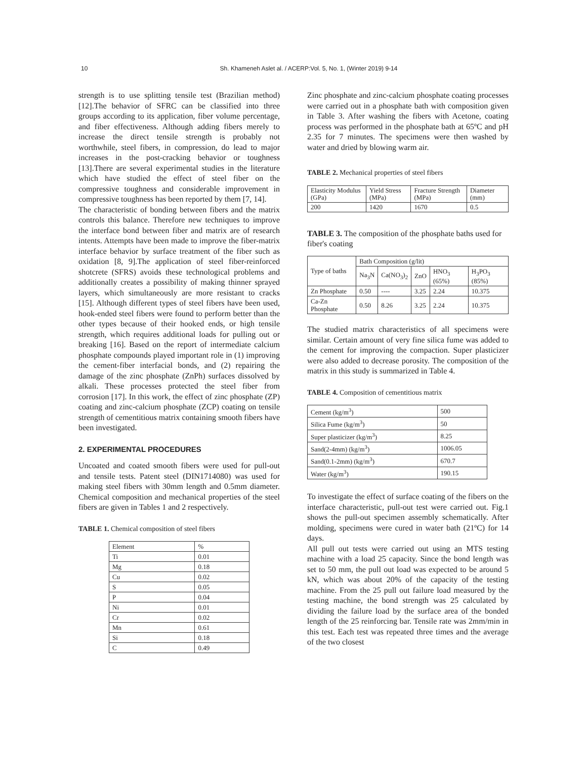10
Sh. Khameneh Aslet al. / ACERP:Vol. 5, No. 1, (Winter 2019) 9-14
strength is to use splitting tensile test (Brazilian method) [12].The behavior of SFRC can be classified into three groups according to its application, fiber volume percentage, and fiber effectiveness. Although adding fibers merely to increase the direct tensile strength is probably not worthwhile, steel fibers, in compression, do lead to major increases in the post-cracking behavior or toughness [13].There are several experimental studies in the literature which have studied the effect of steel fiber on the compressive toughness and considerable improvement in compressive toughness has been reported by them [7, 14].
The characteristic of bonding between fibers and the matrix controls this balance. Therefore new techniques to improve the interface bond between fiber and matrix are of research intents. Attempts have been made to improve the fiber-matrix interface behavior by surface treatment of the fiber such as oxidation [8, 9].The application of steel fiber-reinforced shotcrete (SFRS) avoids these technological problems and additionally creates a possibility of making thinner sprayed layers, which simultaneously are more resistant to cracks [15]. Although different types of steel fibers have been used, hook-ended steel fibers were found to perform better than the other types because of their hooked ends, or high tensile strength, which requires additional loads for pulling out or breaking [16]. Based on the report of intermediate calcium phosphate compounds played important role in (1) improving the cement-fiber interfacial bonds, and (2) repairing the damage of the zinc phosphate (ZnPh) surfaces dissolved by alkali. These processes protected the steel fiber from corrosion [17]. In this work, the effect of zinc phosphate (ZP) coating and zinc-calcium phosphate (ZCP) coating on tensile strength of cementitious matrix containing smooth fibers have been investigated.
2. EXPERIMENTAL PROCEDURES
Uncoated and coated smooth fibers were used for pull-out and tensile tests. Patent steel (DIN1714080) was used for making steel fibers with 30mm length and 0.5mm diameter. Chemical composition and mechanical properties of the steel fibers are given in Tables 1 and 2 respectively.
TABLE 1. Chemical composition of steel fibers
| Element | % |
| --- | --- |
| Ti | 0.01 |
| Mg | 0.18 |
| Cu | 0.02 |
| S | 0.05 |
| P | 0.04 |
| Ni | 0.01 |
| Cr | 0.02 |
| Mn | 0.61 |
| Si | 0.18 |
| C | 0.49 |
Zinc phosphate and zinc-calcium phosphate coating processes were carried out in a phosphate bath with composition given in Table 3. After washing the fibers with Acetone, coating process was performed in the phosphate bath at 65ºC and pH 2.35 for 7 minutes. The specimens were then washed by water and dried by blowing warm air.
TABLE 2. Mechanical properties of steel fibers
| Elasticity Modulus (GPa) | Yield Stress (MPa) | Fracture Strength (MPa) | Diameter (mm) |
| --- | --- | --- | --- |
| 200 | 1420 | 1670 | 0.5 |
TABLE 3. The composition of the phosphate baths used for fiber's coating
| Type of baths | Bath Composition (g/lit) | | | | |
| --- | --- | --- | --- | --- | --- |
| | Na<sub>3</sub>N | Ca(NO<sub>3</sub>)<sub>2</sub> | ZnO | HNO<sub>3</sub> (65%) | H<sub>3</sub>PO<sub>3</sub> (85%) |
| Zn Phosphate | 0.50 | ---- | 3.25 | 2.24 | 10.375 |
| Ca-Zn Phosphate | 0.50 | 8.26 | 3.25 | 2.24 | 10.375 |
The studied matrix characteristics of all specimens were similar. Certain amount of very fine silica fume was added to the cement for improving the compaction. Super plasticizer were also added to decrease porosity. The composition of the matrix in this study is summarized in Table 4.
TABLE 4. Composition of cementitious matrix
| Cement (kg/m<sup>3</sup>) | 500 |
| Silica Fume (kg/m<sup>3</sup>) | 50 |
| Super plasticizer (kg/m<sup>3</sup>) | 8.25 |
| Sand(2-4mm) (kg/m<sup>3</sup>) | 1006.05 |
| Sand(0.1-2mm) (kg/m<sup>3</sup>) | 670.7 |
| Water (kg/m<sup>3</sup>) | 190.15 |
To investigate the effect of surface coating of the fibers on the interface characteristic, pull-out test were carried out. Fig.1 shows the pull-out specimen assembly schematically. After molding, specimens were cured in water bath (21ºC) for 14 days.
All pull out tests were carried out using an MTS testing machine with a load 25 capacity. Since the bond length was set to 50 mm, the pull out load was expected to be around 5 kN, which was about 20% of the capacity of the testing machine. From the 25 pull out failure load measured by the testing machine, the bond strength was 25 calculated by dividing the failure load by the surface area of the bonded length of the 25 reinforcing bar. Tensile rate was 2mm/min in this test. Each test was repeated three times and the average of the two closest